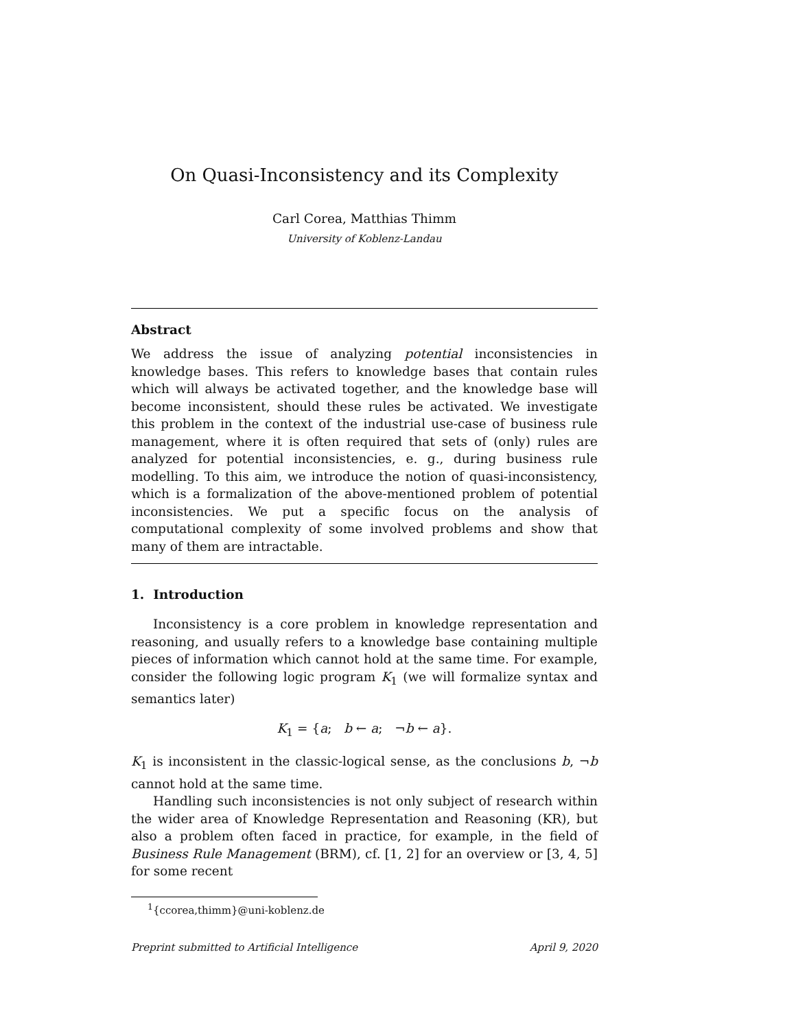On Quasi-Inconsistency and its Complexity
Carl Corea, Matthias Thimm
University of Koblenz-Landau
Abstract
We address the issue of analyzing potential inconsistencies in knowledge bases. This refers to knowledge bases that contain rules which will always be activated together, and the knowledge base will become inconsistent, should these rules be activated. We investigate this problem in the context of the industrial use-case of business rule management, where it is often required that sets of (only) rules are analyzed for potential inconsistencies, e. g., during business rule modelling. To this aim, we introduce the notion of quasi-inconsistency, which is a formalization of the above-mentioned problem of potential inconsistencies. We put a specific focus on the analysis of computational complexity of some involved problems and show that many of them are intractable.
1. Introduction
Inconsistency is a core problem in knowledge representation and reasoning, and usually refers to a knowledge base containing multiple pieces of information which cannot hold at the same time. For example, consider the following logic program K<sub>1</sub> (we will formalize syntax and semantics later)
K<sub>1</sub> = {a; b ← a; ¬b ← a}.
K<sub>1</sub> is inconsistent in the classic-logical sense, as the conclusions b, ¬b cannot hold at the same time.
Handling such inconsistencies is not only subject of research within the wider area of Knowledge Representation and Reasoning (KR), but also a problem often faced in practice, for example, in the field of Business Rule Management (BRM), cf. [1, 2] for an overview or [3, 4, 5] for some recent
<sup>1</sup>{ccorea,thimm}@uni-koblenz.de
Preprint submitted to Artificial Intelligence April 9, 2020